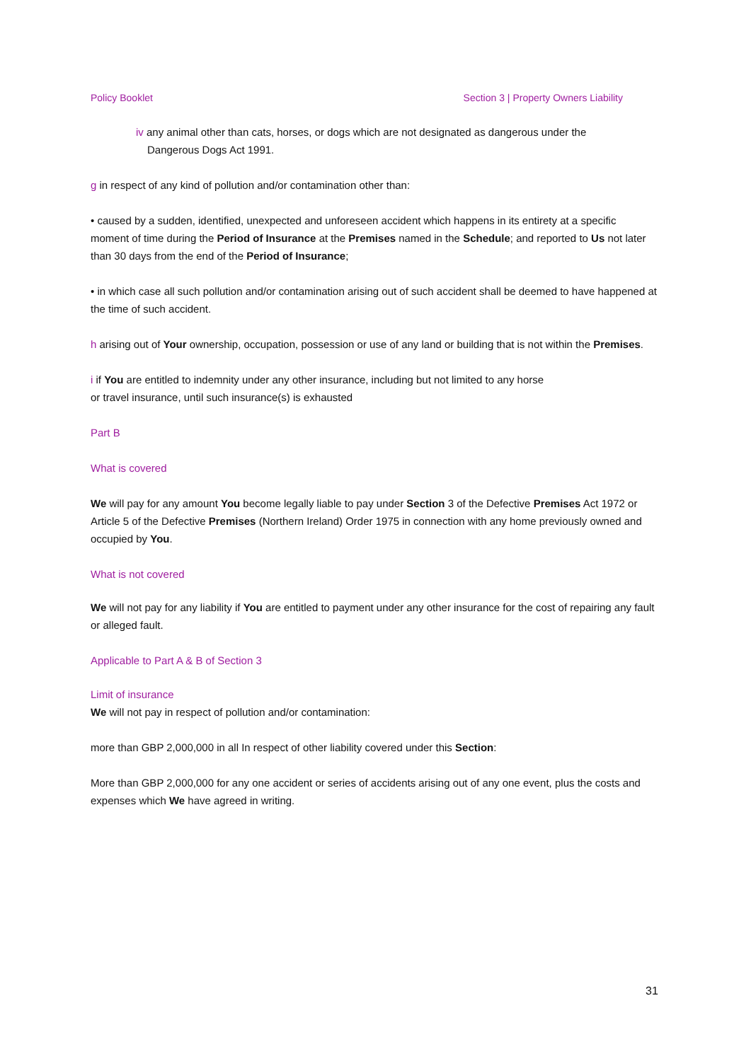Policy Booklet Section 3 | Property Owners Liability
iv any animal other than cats, horses, or dogs which are not designated as dangerous under the
Dangerous Dogs Act 1991.
g in respect of any kind of pollution and/or contamination other than:
• caused by a sudden, identified, unexpected and unforeseen accident which happens in its entirety at a specific moment of time during the Period of Insurance at the Premises named in the Schedule; and reported to Us not later than 30 days from the end of the Period of Insurance;
• in which case all such pollution and/or contamination arising out of such accident shall be deemed to have happened at the time of such accident.
h arising out of Your ownership, occupation, possession or use of any land or building that is not within the Premises.
i if You are entitled to indemnity under any other insurance, including but not limited to any horse
or travel insurance, until such insurance(s) is exhausted
Part B
What is covered
We will pay for any amount You become legally liable to pay under Section 3 of the Defective Premises Act 1972 or Article 5 of the Defective Premises (Northern Ireland) Order 1975 in connection with any home previously owned and occupied by You.
What is not covered
We will not pay for any liability if You are entitled to payment under any other insurance for the cost of repairing any fault or alleged fault.
Applicable to Part A & B of Section 3
Limit of insurance
We will not pay in respect of pollution and/or contamination:
more than GBP 2,000,000 in all In respect of other liability covered under this Section:
More than GBP 2,000,000 for any one accident or series of accidents arising out of any one event, plus the costs and expenses which We have agreed in writing.
31